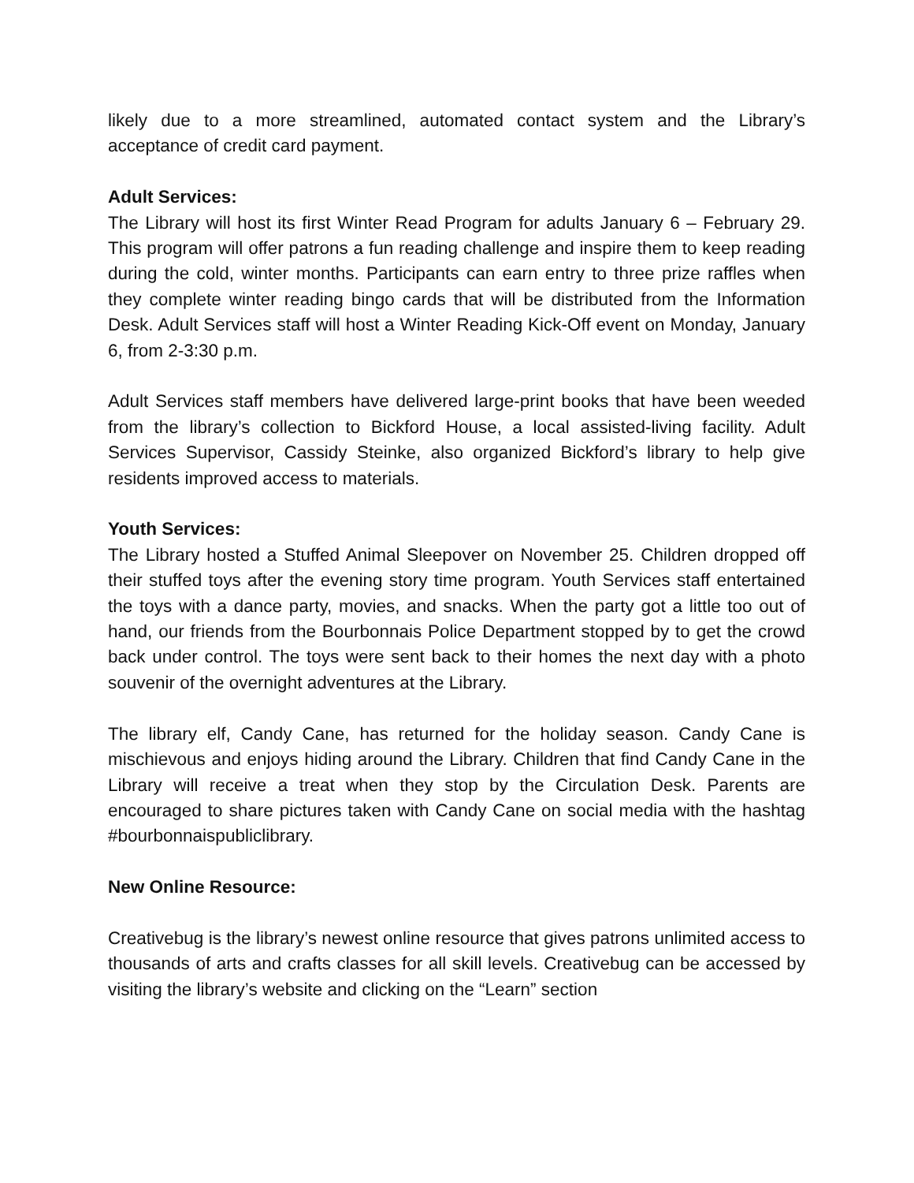likely due to a more streamlined, automated contact system and the Library’s acceptance of credit card payment.
Adult Services:
The Library will host its first Winter Read Program for adults January 6 – February 29. This program will offer patrons a fun reading challenge and inspire them to keep reading during the cold, winter months. Participants can earn entry to three prize raffles when they complete winter reading bingo cards that will be distributed from the Information Desk. Adult Services staff will host a Winter Reading Kick-Off event on Monday, January 6, from 2-3:30 p.m.
Adult Services staff members have delivered large-print books that have been weeded from the library’s collection to Bickford House, a local assisted-living facility. Adult Services Supervisor, Cassidy Steinke, also organized Bickford’s library to help give residents improved access to materials.
Youth Services:
The Library hosted a Stuffed Animal Sleepover on November 25. Children dropped off their stuffed toys after the evening story time program. Youth Services staff entertained the toys with a dance party, movies, and snacks. When the party got a little too out of hand, our friends from the Bourbonnais Police Department stopped by to get the crowd back under control. The toys were sent back to their homes the next day with a photo souvenir of the overnight adventures at the Library.
The library elf, Candy Cane, has returned for the holiday season. Candy Cane is mischievous and enjoys hiding around the Library. Children that find Candy Cane in the Library will receive a treat when they stop by the Circulation Desk. Parents are encouraged to share pictures taken with Candy Cane on social media with the hashtag #bourbonnaispubliclibrary.
New Online Resource:
Creativebug is the library’s newest online resource that gives patrons unlimited access to thousands of arts and crafts classes for all skill levels. Creativebug can be accessed by visiting the library’s website and clicking on the “Learn” section